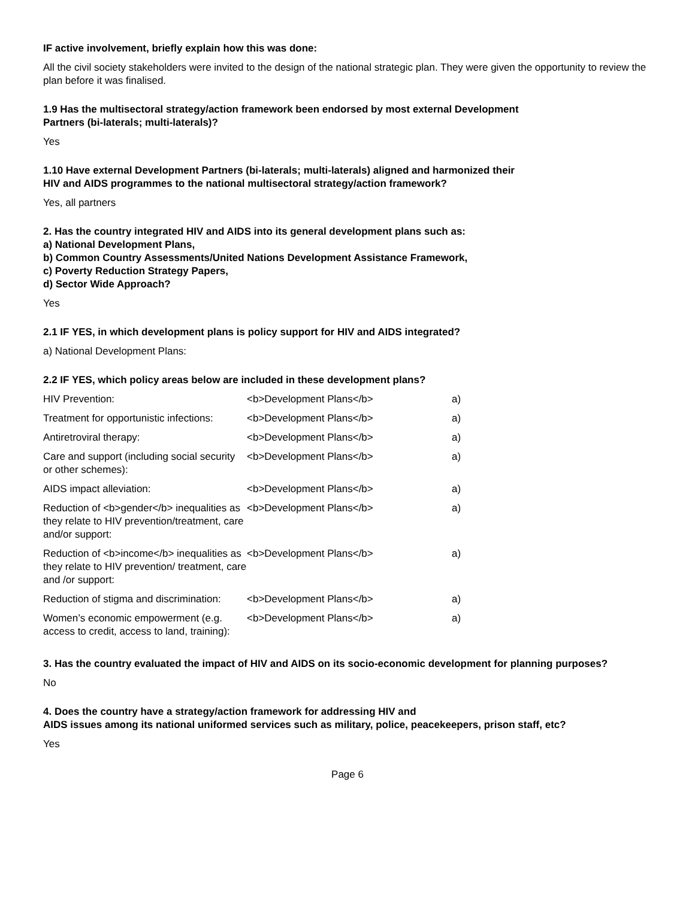IF active involvement, briefly explain how this was done:
All the civil society stakeholders were invited to the design of the national strategic plan. They were given the opportunity to review the plan before it was finalised.
1.9 Has the multisectoral strategy/action framework been endorsed by most external Development
Partners (bi-laterals; multi-laterals)?
Yes
1.10 Have external Development Partners (bi-laterals; multi-laterals) aligned and harmonized their
HIV and AIDS programmes to the national multisectoral strategy/action framework?
Yes, all partners
2. Has the country integrated HIV and AIDS into its general development plans such as:
a) National Development Plans,
b) Common Country Assessments/United Nations Development Assistance Framework,
c) Poverty Reduction Strategy Papers,
d) Sector Wide Approach?
Yes
2.1 IF YES, in which development plans is policy support for HIV and AIDS integrated?
a) National Development Plans:
2.2 IF YES, which policy areas below are included in these development plans?
| HIV Prevention: | <b>Development Plans</b> | a) |
| Treatment for opportunistic infections: | <b>Development Plans</b> | a) |
| Antiretroviral therapy: | <b>Development Plans</b> | a) |
| Care and support (including social security or other schemes): | <b>Development Plans</b> | a) |
| AIDS impact alleviation: | <b>Development Plans</b> | a) |
| Reduction of <b>gender</b> inequalities as they relate to HIV prevention/treatment, care and/or support: | <b>Development Plans</b> | a) |
| Reduction of <b>income</b> inequalities as they relate to HIV prevention/ treatment, care and /or support: | <b>Development Plans</b> | a) |
| Reduction of stigma and discrimination: | <b>Development Plans</b> | a) |
| Women’s economic empowerment (e.g. access to credit, access to land, training): | <b>Development Plans</b> | a) |
3. Has the country evaluated the impact of HIV and AIDS on its socio-economic development for planning purposes?
No
4. Does the country have a strategy/action framework for addressing HIV and
AIDS issues among its national uniformed services such as military, police, peacekeepers, prison staff, etc?
Yes
Page 6